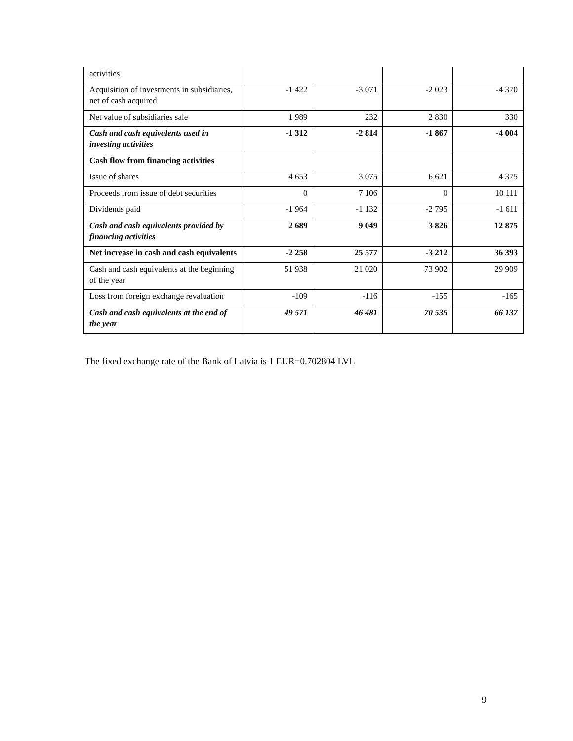| activities | | | | |
| Acquisition of investments in subsidiaries, net of cash acquired | -1 422 | -3 071 | -2 023 | -4 370 |
| Net value of subsidiaries sale | 1 989 | 232 | 2 830 | 330 |
| Cash and cash equivalents used in investing activities | -1 312 | -2 814 | -1 867 | -4 004 |
| Cash flow from financing activities | | | | |
| Issue of shares | 4 653 | 3 075 | 6 621 | 4 375 |
| Proceeds from issue of debt securities | 0 | 7 106 | 0 | 10 111 |
| Dividends paid | -1 964 | -1 132 | -2 795 | -1 611 |
| Cash and cash equivalents provided by financing activities | 2 689 | 9 049 | 3 826 | 12 875 |
| Net increase in cash and cash equivalents | -2 258 | 25 577 | -3 212 | 36 393 |
| Cash and cash equivalents at the beginning of the year | 51 938 | 21 020 | 73 902 | 29 909 |
| Loss from foreign exchange revaluation | -109 | -116 | -155 | -165 |
| Cash and cash equivalents at the end of the year | 49 571 | 46 481 | 70 535 | 66 137 |
The fixed exchange rate of the Bank of Latvia is 1 EUR=0.702804 LVL
9